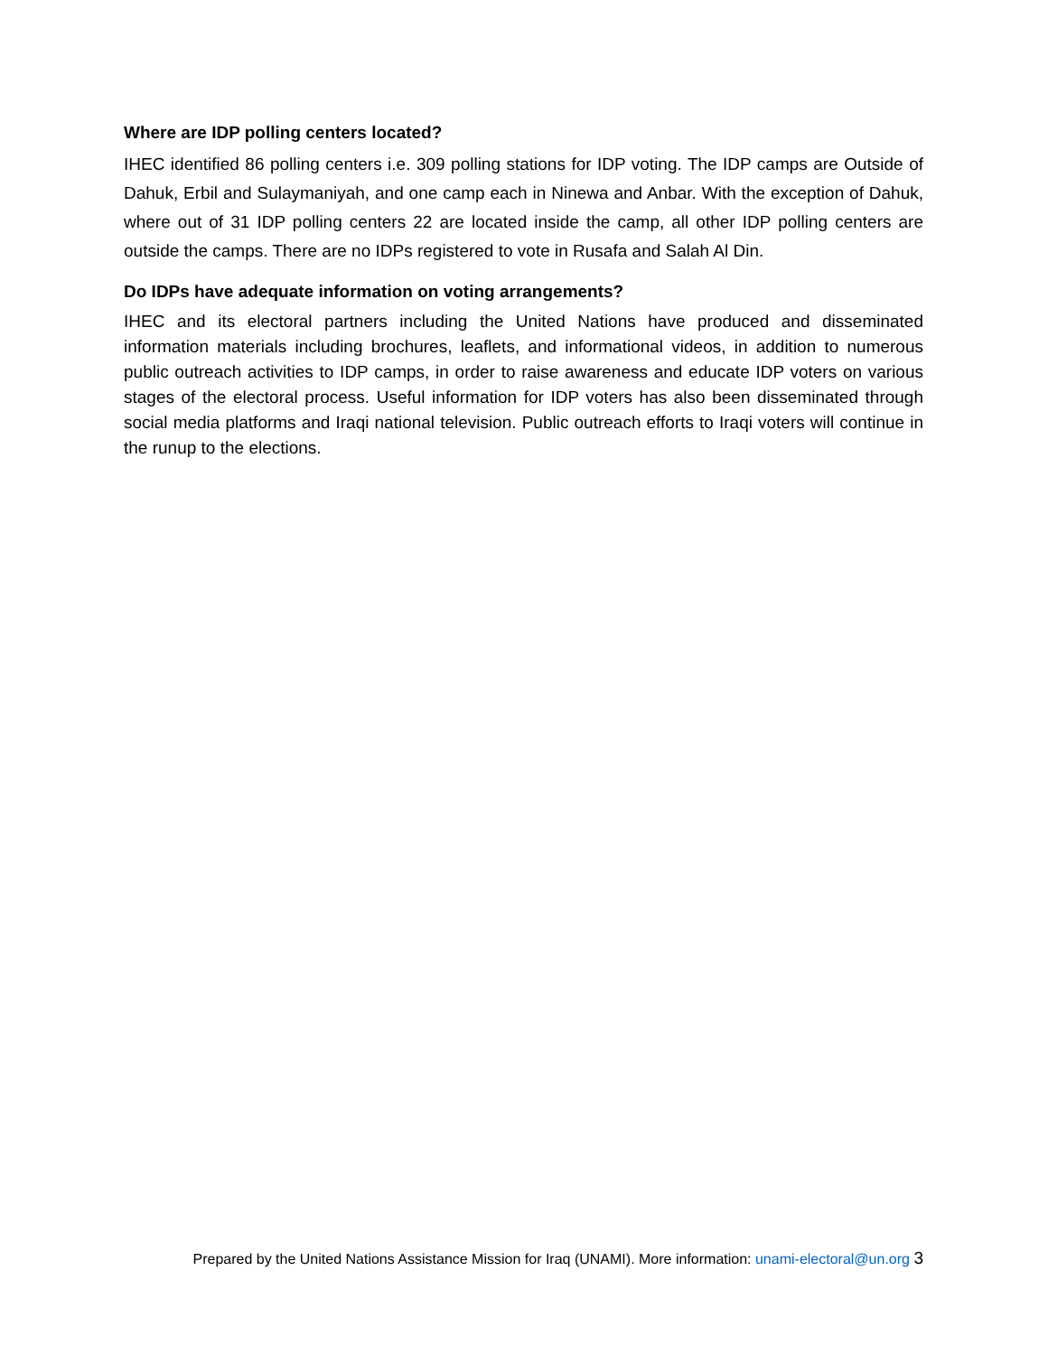Where are IDP polling centers located?
IHEC identified 86 polling centers i.e. 309 polling stations for IDP voting. The IDP camps are Outside of Dahuk, Erbil and Sulaymaniyah, and one camp each in Ninewa and Anbar. With the exception of Dahuk, where out of 31 IDP polling centers 22 are located inside the camp, all other IDP polling centers are outside the camps. There are no IDPs registered to vote in Rusafa and Salah Al Din.
Do IDPs have adequate information on voting arrangements?
IHEC and its electoral partners including the United Nations have produced and disseminated information materials including brochures, leaflets, and informational videos, in addition to numerous public outreach activities to IDP camps, in order to raise awareness and educate IDP voters on various stages of the electoral process. Useful information for IDP voters has also been disseminated through social media platforms and Iraqi national television. Public outreach efforts to Iraqi voters will continue in the runup to the elections.
Prepared by the United Nations Assistance Mission for Iraq (UNAMI). More information: unami-electoral@un.org 3